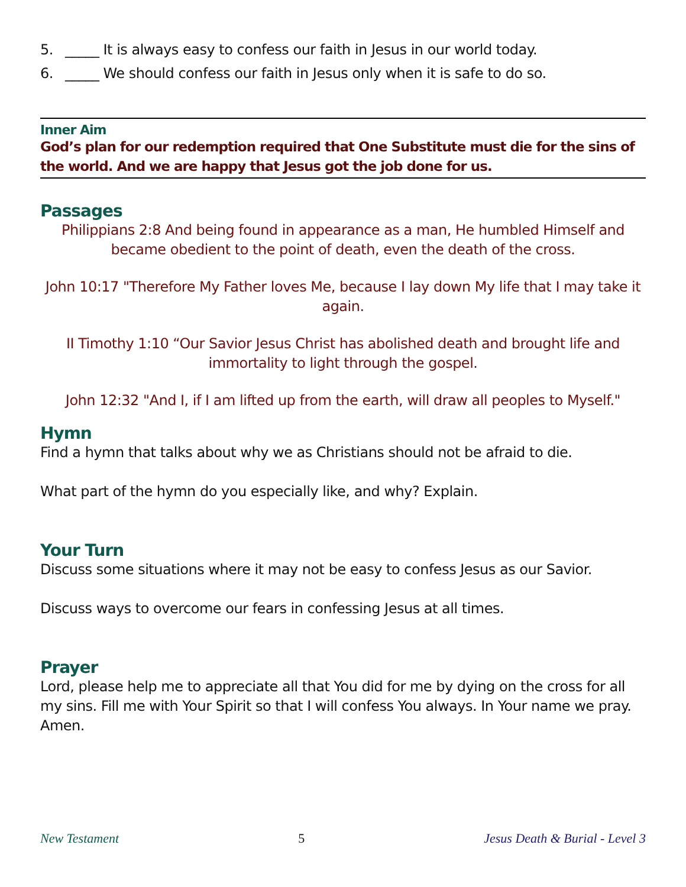5. _____ It is always easy to confess our faith in Jesus in our world today.
6. _____ We should confess our faith in Jesus only when it is safe to do so.
Inner Aim
God’s plan for our redemption required that One Substitute must die for the sins of the world. And we are happy that Jesus got the job done for us.
Passages
Philippians 2:8 And being found in appearance as a man, He humbled Himself and became obedient to the point of death, even the death of the cross.
John 10:17 "Therefore My Father loves Me, because I lay down My life that I may take it again.
II Timothy 1:10 “Our Savior Jesus Christ has abolished death and brought life and immortality to light through the gospel.
John 12:32 "And I, if I am lifted up from the earth, will draw all peoples to Myself."
Hymn
Find a hymn that talks about why we as Christians should not be afraid to die.
What part of the hymn do you especially like, and why? Explain.
Your Turn
Discuss some situations where it may not be easy to confess Jesus as our Savior.
Discuss ways to overcome our fears in confessing Jesus at all times.
Prayer
Lord, please help me to appreciate all that You did for me by dying on the cross for all my sins. Fill me with Your Spirit so that I will confess You always. In Your name we pray. Amen.
New Testament 5 Jesus Death & Burial - Level 3